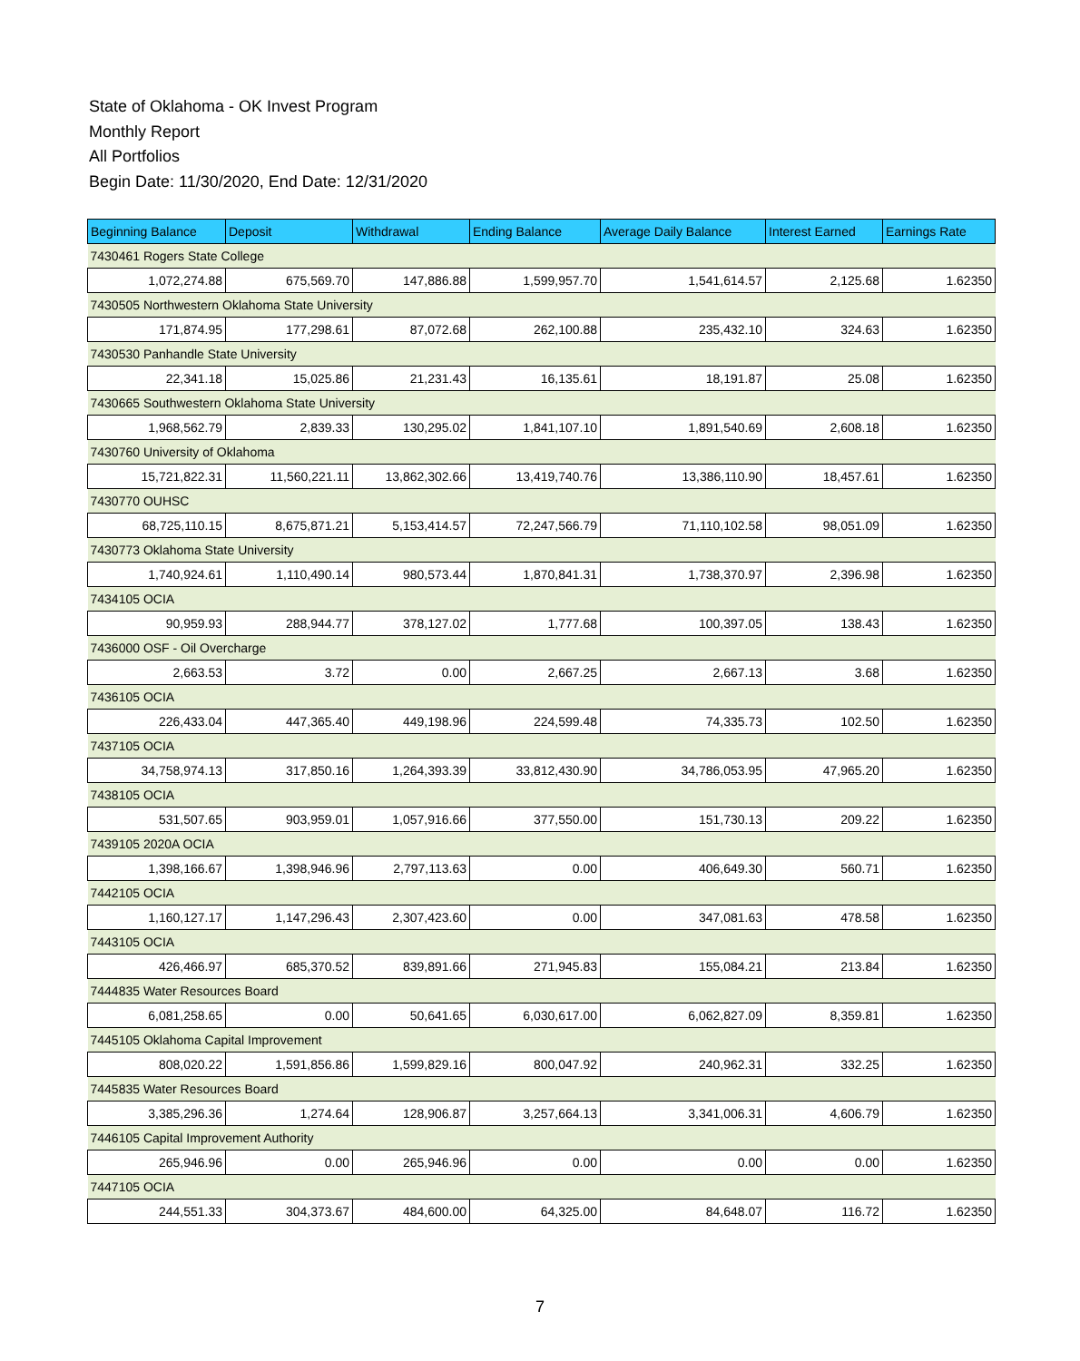State of Oklahoma - OK Invest Program
Monthly Report
All Portfolios
Begin Date: 11/30/2020, End Date: 12/31/2020
| Beginning Balance | Deposit | Withdrawal | Ending Balance | Average Daily Balance | Interest Earned | Earnings Rate |
| --- | --- | --- | --- | --- | --- | --- |
| 7430461 Rogers State College | | | | | | |
| 1,072,274.88 | 675,569.70 | 147,886.88 | 1,599,957.70 | 1,541,614.57 | 2,125.68 | 1.62350 |
| 7430505 Northwestern Oklahoma State University | | | | | | |
| 171,874.95 | 177,298.61 | 87,072.68 | 262,100.88 | 235,432.10 | 324.63 | 1.62350 |
| 7430530 Panhandle State University | | | | | | |
| 22,341.18 | 15,025.86 | 21,231.43 | 16,135.61 | 18,191.87 | 25.08 | 1.62350 |
| 7430665 Southwestern Oklahoma State University | | | | | | |
| 1,968,562.79 | 2,839.33 | 130,295.02 | 1,841,107.10 | 1,891,540.69 | 2,608.18 | 1.62350 |
| 7430760 University of Oklahoma | | | | | | |
| 15,721,822.31 | 11,560,221.11 | 13,862,302.66 | 13,419,740.76 | 13,386,110.90 | 18,457.61 | 1.62350 |
| 7430770 OUHSC | | | | | | |
| 68,725,110.15 | 8,675,871.21 | 5,153,414.57 | 72,247,566.79 | 71,110,102.58 | 98,051.09 | 1.62350 |
| 7430773 Oklahoma State University | | | | | | |
| 1,740,924.61 | 1,110,490.14 | 980,573.44 | 1,870,841.31 | 1,738,370.97 | 2,396.98 | 1.62350 |
| 7434105 OCIA | | | | | | |
| 90,959.93 | 288,944.77 | 378,127.02 | 1,777.68 | 100,397.05 | 138.43 | 1.62350 |
| 7436000 OSF - Oil Overcharge | | | | | | |
| 2,663.53 | 3.72 | 0.00 | 2,667.25 | 2,667.13 | 3.68 | 1.62350 |
| 7436105 OCIA | | | | | | |
| 226,433.04 | 447,365.40 | 449,198.96 | 224,599.48 | 74,335.73 | 102.50 | 1.62350 |
| 7437105 OCIA | | | | | | |
| 34,758,974.13 | 317,850.16 | 1,264,393.39 | 33,812,430.90 | 34,786,053.95 | 47,965.20 | 1.62350 |
| 7438105 OCIA | | | | | | |
| 531,507.65 | 903,959.01 | 1,057,916.66 | 377,550.00 | 151,730.13 | 209.22 | 1.62350 |
| 7439105 2020A OCIA | | | | | | |
| 1,398,166.67 | 1,398,946.96 | 2,797,113.63 | 0.00 | 406,649.30 | 560.71 | 1.62350 |
| 7442105 OCIA | | | | | | |
| 1,160,127.17 | 1,147,296.43 | 2,307,423.60 | 0.00 | 347,081.63 | 478.58 | 1.62350 |
| 7443105 OCIA | | | | | | |
| 426,466.97 | 685,370.52 | 839,891.66 | 271,945.83 | 155,084.21 | 213.84 | 1.62350 |
| 7444835 Water Resources Board | | | | | | |
| 6,081,258.65 | 0.00 | 50,641.65 | 6,030,617.00 | 6,062,827.09 | 8,359.81 | 1.62350 |
| 7445105 Oklahoma Capital Improvement | | | | | | |
| 808,020.22 | 1,591,856.86 | 1,599,829.16 | 800,047.92 | 240,962.31 | 332.25 | 1.62350 |
| 7445835 Water Resources Board | | | | | | |
| 3,385,296.36 | 1,274.64 | 128,906.87 | 3,257,664.13 | 3,341,006.31 | 4,606.79 | 1.62350 |
| 7446105 Capital Improvement Authority | | | | | | |
| 265,946.96 | 0.00 | 265,946.96 | 0.00 | 0.00 | 0.00 | 1.62350 |
| 7447105 OCIA | | | | | | |
| 244,551.33 | 304,373.67 | 484,600.00 | 64,325.00 | 84,648.07 | 116.72 | 1.62350 |
7